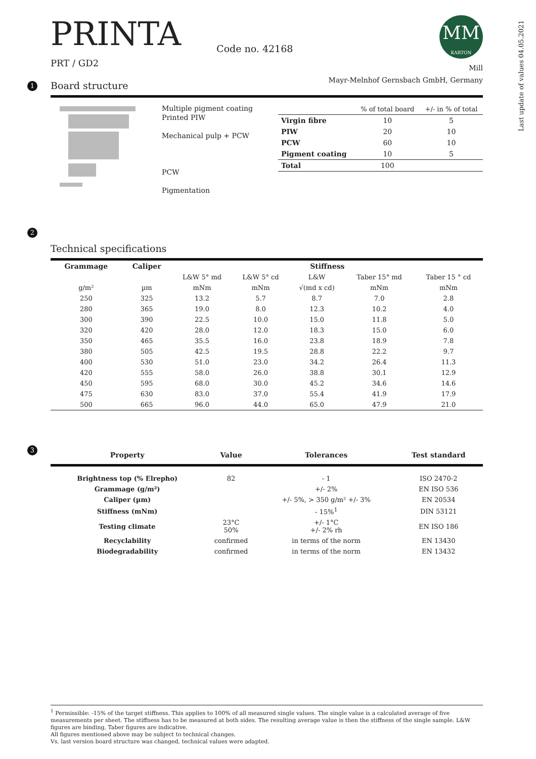Last update of values 04.05.2021
PRINTA
PRT / GD2
Code no. 42168
MM
KARTON
Mill
Mayr-Melnhof Gernsbach GmbH, Germany
1
Board structure
Multiple pigment coating
Printed PIW
Mechanical pulp + PCW
PCW
Pigmentation
| | % of total board | +/- in % of total |
| --- | --- | --- |
| Virgin fibre | 10 | 5 |
| PIW | 20 | 10 |
| PCW | 60 | 10 |
| Pigment coating | 10 | 5 |
| Total | 100 | |
2
Technical specifications
| Grammage | Caliper | Stiffness | | | | |
| --- | --- | --- | --- | --- | --- | --- |
| | | L&W 5° md | L&W 5° cd | L&W | Taber 15° md | Taber 15 ° cd |
| g/m² | µm | mNm | mNm | √(md x cd) | mNm | mNm |
| 250 | 325 | 13.2 | 5.7 | 8.7 | 7.0 | 2.8 |
| 280 | 365 | 19.0 | 8.0 | 12.3 | 10.2 | 4.0 |
| 300 | 390 | 22.5 | 10.0 | 15.0 | 11.8 | 5.0 |
| 320 | 420 | 28.0 | 12.0 | 18.3 | 15.0 | 6.0 |
| 350 | 465 | 35.5 | 16.0 | 23.8 | 18.9 | 7.8 |
| 380 | 505 | 42.5 | 19.5 | 28.8 | 22.2 | 9.7 |
| 400 | 530 | 51.0 | 23.0 | 34.2 | 26.4 | 11.3 |
| 420 | 555 | 58.0 | 26.0 | 38.8 | 30.1 | 12.9 |
| 450 | 595 | 68.0 | 30.0 | 45.2 | 34.6 | 14.6 |
| 475 | 630 | 83.0 | 37.0 | 55.4 | 41.9 | 17.9 |
| 500 | 665 | 96.0 | 44.0 | 65.0 | 47.9 | 21.0 |
3
| Property | Value | Tolerances | Test standard |
| --- | --- | --- | --- |
| Brightness top (% Elrepho) | 82 | - 1 | ISO 2470-2 |
| Grammage (g/m²) | | +/- 2% | EN ISO 536 |
| Caliper (µm) | | +/- 5%, > 350 g/m² +/- 3% | EN 20534 |
| Stiffness (mNm) | | - 15%<sup>1</sup> | DIN 53121 |
| Testing climate | 23°C 50% | +/- 1°C +/- 2% rh | EN ISO 186 |
| Recyclability | confirmed | in terms of the norm | EN 13430 |
| Biodegradability | confirmed | in terms of the norm | EN 13432 |
<sup>1</sup> Permissible: -15% of the target stiffness. This applies to 100% of all measured single values. The single value is a calculated average of five measurements per sheet. The stiffness has to be measured at both sides. The resulting average value is then the stiffness of the single sample. L&W figures are binding, Taber figures are indicative.
All figures mentioned above may be subject to technical changes.
Vs. last version board structure was changed, technical values were adapted.